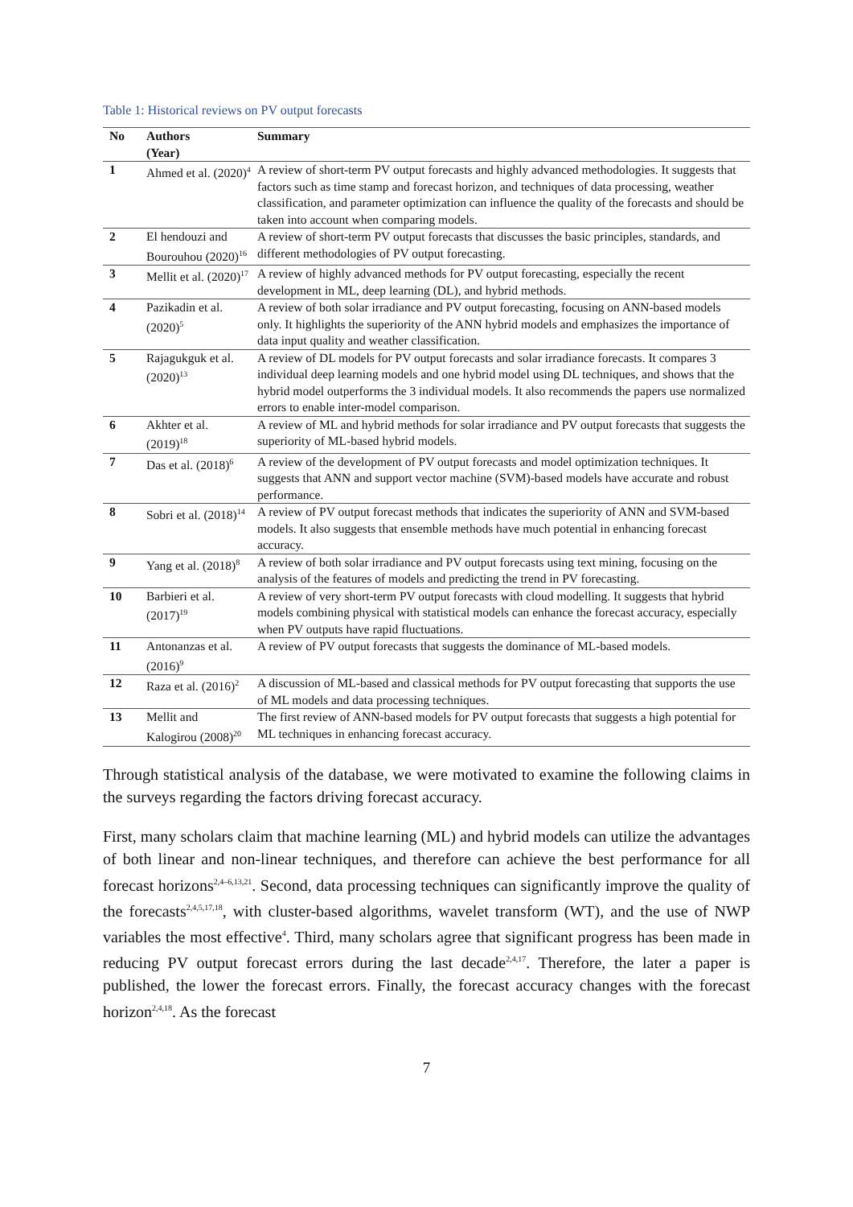Table 1: Historical reviews on PV output forecasts
| No | Authors (Year) | Summary |
| --- | --- | --- |
| 1 | Ahmed et al. (2020)<sup>4</sup> | A review of short-term PV output forecasts and highly advanced methodologies. It suggests that factors such as time stamp and forecast horizon, and techniques of data processing, weather classification, and parameter optimization can influence the quality of the forecasts and should be taken into account when comparing models. |
| 2 | El hendouzi and Bourouhou (2020)<sup>16</sup> | A review of short-term PV output forecasts that discusses the basic principles, standards, and different methodologies of PV output forecasting. |
| 3 | Mellit et al. (2020)<sup>17</sup> | A review of highly advanced methods for PV output forecasting, especially the recent development in ML, deep learning (DL), and hybrid methods. |
| 4 | Pazikadin et al. (2020)<sup>5</sup> | A review of both solar irradiance and PV output forecasting, focusing on ANN-based models only. It highlights the superiority of the ANN hybrid models and emphasizes the importance of data input quality and weather classification. |
| 5 | Rajagukguk et al. (2020)<sup>13</sup> | A review of DL models for PV output forecasts and solar irradiance forecasts. It compares 3 individual deep learning models and one hybrid model using DL techniques, and shows that the hybrid model outperforms the 3 individual models. It also recommends the papers use normalized errors to enable inter-model comparison. |
| 6 | Akhter et al. (2019)<sup>18</sup> | A review of ML and hybrid methods for solar irradiance and PV output forecasts that suggests the superiority of ML-based hybrid models. |
| 7 | Das et al. (2018)<sup>6</sup> | A review of the development of PV output forecasts and model optimization techniques. It suggests that ANN and support vector machine (SVM)-based models have accurate and robust performance. |
| 8 | Sobri et al. (2018)<sup>14</sup> | A review of PV output forecast methods that indicates the superiority of ANN and SVM-based models. It also suggests that ensemble methods have much potential in enhancing forecast accuracy. |
| 9 | Yang et al. (2018)<sup>8</sup> | A review of both solar irradiance and PV output forecasts using text mining, focusing on the analysis of the features of models and predicting the trend in PV forecasting. |
| 10 | Barbieri et al. (2017)<sup>19</sup> | A review of very short-term PV output forecasts with cloud modelling. It suggests that hybrid models combining physical with statistical models can enhance the forecast accuracy, especially when PV outputs have rapid fluctuations. |
| 11 | Antonanzas et al. (2016)<sup>9</sup> | A review of PV output forecasts that suggests the dominance of ML-based models. |
| 12 | Raza et al. (2016)<sup>2</sup> | A discussion of ML-based and classical methods for PV output forecasting that supports the use of ML models and data processing techniques. |
| 13 | Mellit and Kalogirou (2008)<sup>20</sup> | The first review of ANN-based models for PV output forecasts that suggests a high potential for ML techniques in enhancing forecast accuracy. |
Through statistical analysis of the database, we were motivated to examine the following claims in the surveys regarding the factors driving forecast accuracy.
First, many scholars claim that machine learning (ML) and hybrid models can utilize the advantages of both linear and non-linear techniques, and therefore can achieve the best performance for all forecast horizons<sup>2,4–6,13,21</sup>. Second, data processing techniques can significantly improve the quality of the forecasts<sup>2,4,5,17,18</sup>, with cluster-based algorithms, wavelet transform (WT), and the use of NWP variables the most effective<sup>4</sup>. Third, many scholars agree that significant progress has been made in reducing PV output forecast errors during the last decade<sup>2,4,17</sup>. Therefore, the later a paper is published, the lower the forecast errors. Finally, the forecast accuracy changes with the forecast horizon<sup>2,4,18</sup>. As the forecast
7